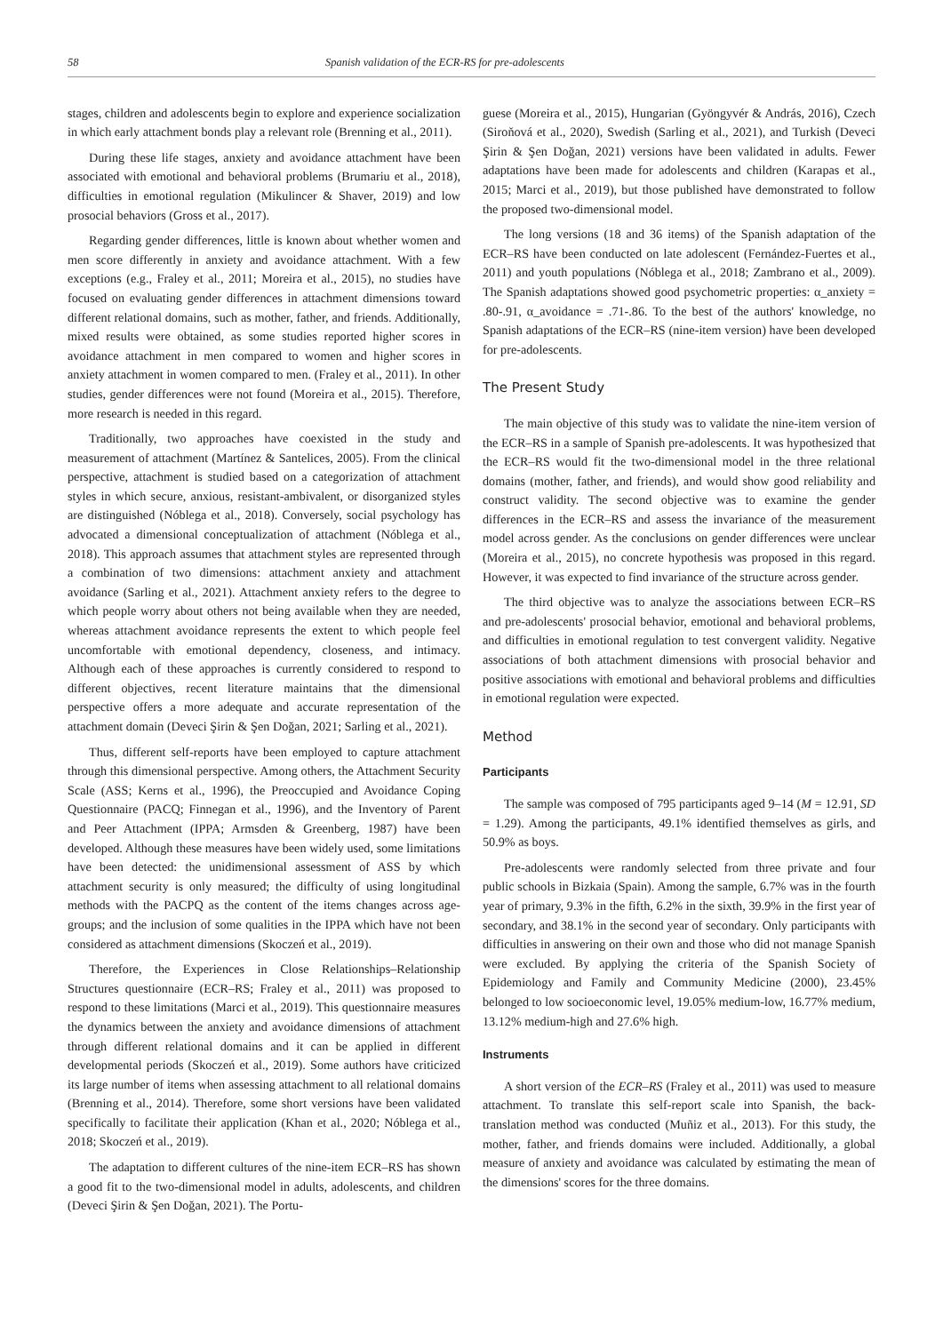58 Spanish validation of the ECR-RS for pre-adolescents
stages, children and adolescents begin to explore and experience socialization in which early attachment bonds play a relevant role (Brenning et al., 2011).
During these life stages, anxiety and avoidance attachment have been associated with emotional and behavioral problems (Brumariu et al., 2018), difficulties in emotional regulation (Mikulincer & Shaver, 2019) and low prosocial behaviors (Gross et al., 2017).
Regarding gender differences, little is known about whether women and men score differently in anxiety and avoidance attachment. With a few exceptions (e.g., Fraley et al., 2011; Moreira et al., 2015), no studies have focused on evaluating gender differences in attachment dimensions toward different relational domains, such as mother, father, and friends. Additionally, mixed results were obtained, as some studies reported higher scores in avoidance attachment in men compared to women and higher scores in anxiety attachment in women compared to men. (Fraley et al., 2011). In other studies, gender differences were not found (Moreira et al., 2015). Therefore, more research is needed in this regard.
Traditionally, two approaches have coexisted in the study and measurement of attachment (Martínez & Santelices, 2005). From the clinical perspective, attachment is studied based on a categorization of attachment styles in which secure, anxious, resistant-ambivalent, or disorganized styles are distinguished (Nóblega et al., 2018). Conversely, social psychology has advocated a dimensional conceptualization of attachment (Nóblega et al., 2018). This approach assumes that attachment styles are represented through a combination of two dimensions: attachment anxiety and attachment avoidance (Sarling et al., 2021). Attachment anxiety refers to the degree to which people worry about others not being available when they are needed, whereas attachment avoidance represents the extent to which people feel uncomfortable with emotional dependency, closeness, and intimacy. Although each of these approaches is currently considered to respond to different objectives, recent literature maintains that the dimensional perspective offers a more adequate and accurate representation of the attachment domain (Deveci Şirin & Şen Doğan, 2021; Sarling et al., 2021).
Thus, different self-reports have been employed to capture attachment through this dimensional perspective. Among others, the Attachment Security Scale (ASS; Kerns et al., 1996), the Preoccupied and Avoidance Coping Questionnaire (PACQ; Finnegan et al., 1996), and the Inventory of Parent and Peer Attachment (IPPA; Armsden & Greenberg, 1987) have been developed. Although these measures have been widely used, some limitations have been detected: the unidimensional assessment of ASS by which attachment security is only measured; the difficulty of using longitudinal methods with the PACPQ as the content of the items changes across age-groups; and the inclusion of some qualities in the IPPA which have not been considered as attachment dimensions (Skoczeń et al., 2019).
Therefore, the Experiences in Close Relationships–Relationship Structures questionnaire (ECR–RS; Fraley et al., 2011) was proposed to respond to these limitations (Marci et al., 2019). This questionnaire measures the dynamics between the anxiety and avoidance dimensions of attachment through different relational domains and it can be applied in different developmental periods (Skoczeń et al., 2019). Some authors have criticized its large number of items when assessing attachment to all relational domains (Brenning et al., 2014). Therefore, some short versions have been validated specifically to facilitate their application (Khan et al., 2020; Nóblega et al., 2018; Skoczeń et al., 2019).
The adaptation to different cultures of the nine-item ECR–RS has shown a good fit to the two-dimensional model in adults, adolescents, and children (Deveci Şirin & Şen Doğan, 2021). The Portu-
guese (Moreira et al., 2015), Hungarian (Gyöngyvér & András, 2016), Czech (Siroňová et al., 2020), Swedish (Sarling et al., 2021), and Turkish (Deveci Şirin & Şen Doğan, 2021) versions have been validated in adults. Fewer adaptations have been made for adolescents and children (Karapas et al., 2015; Marci et al., 2019), but those published have demonstrated to follow the proposed two-dimensional model.
The long versions (18 and 36 items) of the Spanish adaptation of the ECR–RS have been conducted on late adolescent (Fernández-Fuertes et al., 2011) and youth populations (Nóblega et al., 2018; Zambrano et al., 2009). The Spanish adaptations showed good psychometric properties: α_anxiety = .80-.91, α_avoidance = .71-.86. To the best of the authors' knowledge, no Spanish adaptations of the ECR–RS (nine-item version) have been developed for pre-adolescents.
The Present Study
The main objective of this study was to validate the nine-item version of the ECR–RS in a sample of Spanish pre-adolescents. It was hypothesized that the ECR–RS would fit the two-dimensional model in the three relational domains (mother, father, and friends), and would show good reliability and construct validity. The second objective was to examine the gender differences in the ECR–RS and assess the invariance of the measurement model across gender. As the conclusions on gender differences were unclear (Moreira et al., 2015), no concrete hypothesis was proposed in this regard. However, it was expected to find invariance of the structure across gender.
The third objective was to analyze the associations between ECR–RS and pre-adolescents' prosocial behavior, emotional and behavioral problems, and difficulties in emotional regulation to test convergent validity. Negative associations of both attachment dimensions with prosocial behavior and positive associations with emotional and behavioral problems and difficulties in emotional regulation were expected.
Method
Participants
The sample was composed of 795 participants aged 9–14 (M = 12.91, SD = 1.29). Among the participants, 49.1% identified themselves as girls, and 50.9% as boys.
Pre-adolescents were randomly selected from three private and four public schools in Bizkaia (Spain). Among the sample, 6.7% was in the fourth year of primary, 9.3% in the fifth, 6.2% in the sixth, 39.9% in the first year of secondary, and 38.1% in the second year of secondary. Only participants with difficulties in answering on their own and those who did not manage Spanish were excluded. By applying the criteria of the Spanish Society of Epidemiology and Family and Community Medicine (2000), 23.45% belonged to low socioeconomic level, 19.05% medium-low, 16.77% medium, 13.12% medium-high and 27.6% high.
Instruments
A short version of the ECR–RS (Fraley et al., 2011) was used to measure attachment. To translate this self-report scale into Spanish, the back-translation method was conducted (Muñiz et al., 2013). For this study, the mother, father, and friends domains were included. Additionally, a global measure of anxiety and avoidance was calculated by estimating the mean of the dimensions' scores for the three domains.